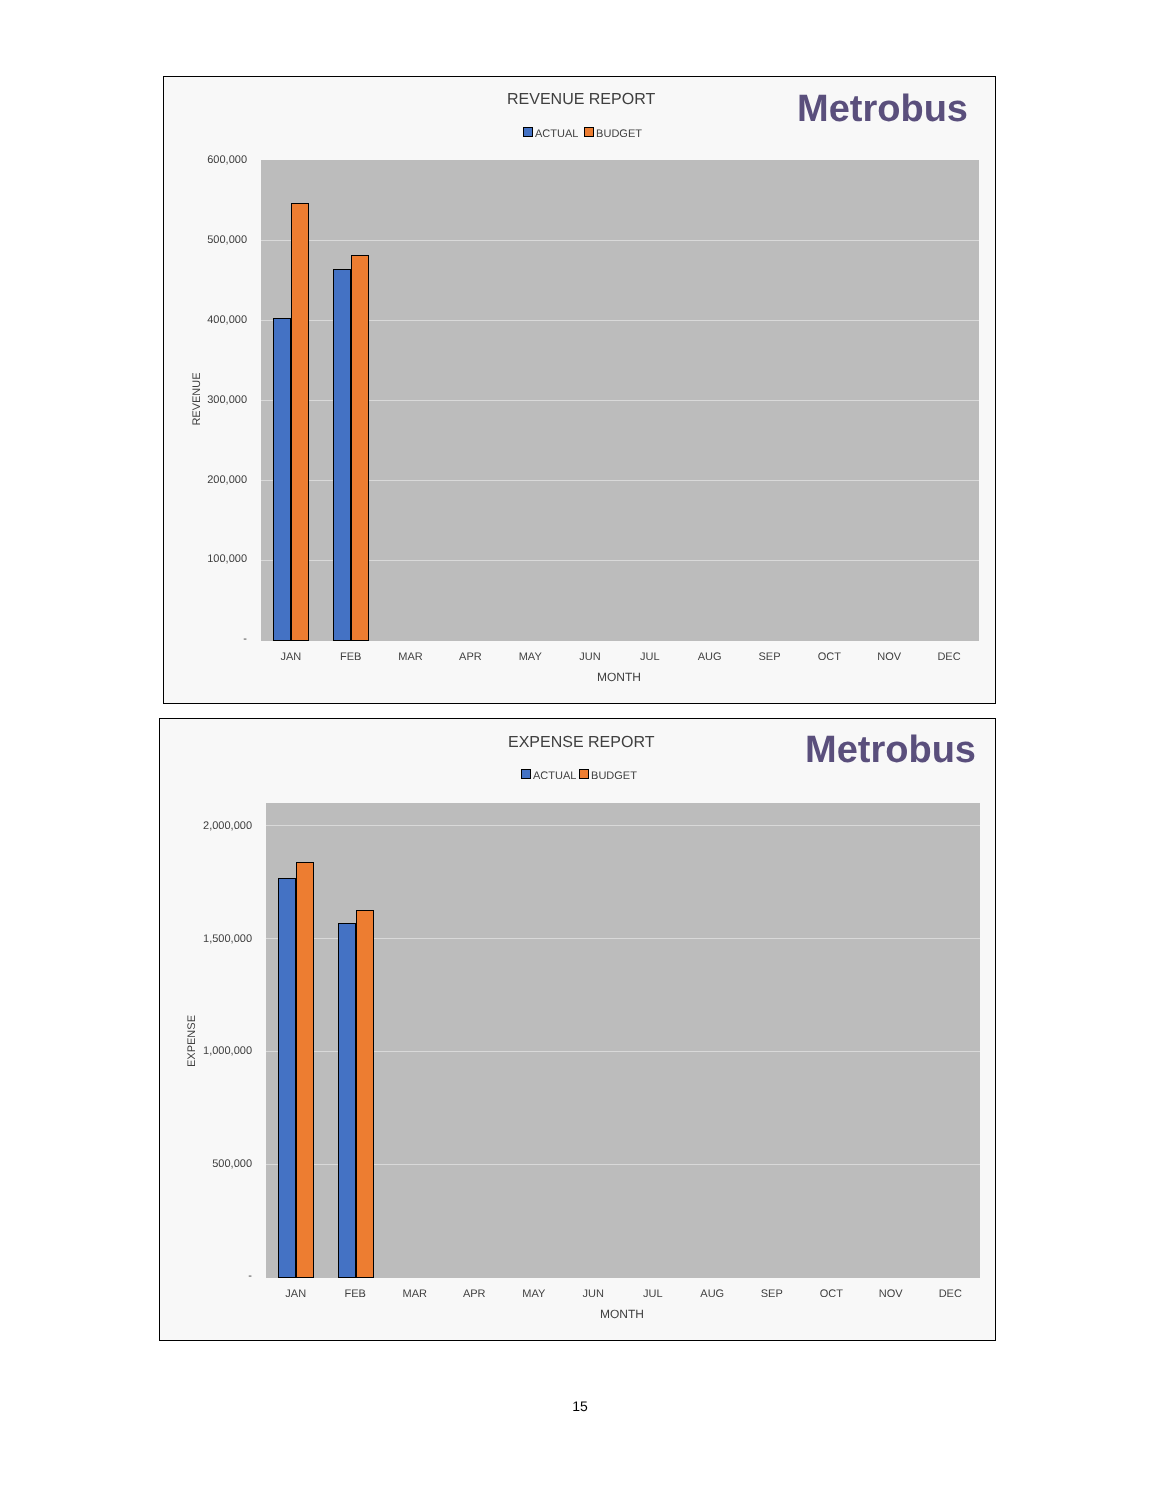REVENUE REPORT Metrobus
ACTUAL BUDGET
REVENUE
600,000
500,000
400,000
300,000
200,000
100,000
-
JAN FEB MAR APR MAY JUN JUL AUG SEP OCT NOV DEC
MONTH
EXPENSE REPORT Metrobus
ACTUAL BUDGET
EXPENSE
2,000,000
1,500,000
1,000,000
500,000
-
JAN FEB MAR APR MAY JUN JUL AUG SEP OCT NOV DEC
MONTH
15